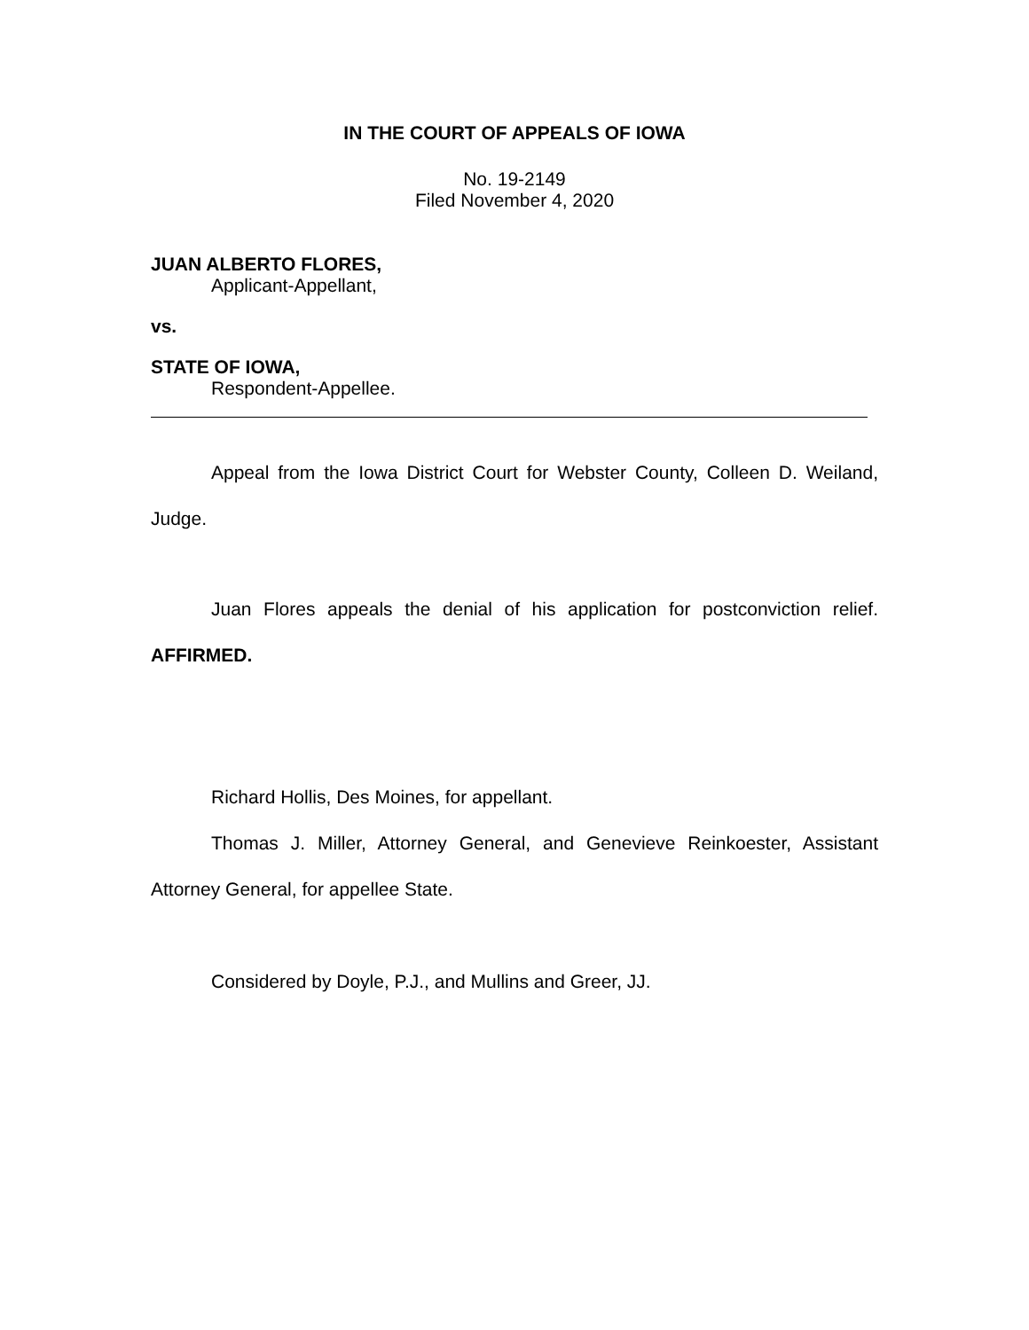IN THE COURT OF APPEALS OF IOWA
No. 19-2149
Filed November 4, 2020
JUAN ALBERTO FLORES,
Applicant-Appellant,
vs.
STATE OF IOWA,
Respondent-Appellee.
Appeal from the Iowa District Court for Webster County, Colleen D. Weiland, Judge.
Juan Flores appeals the denial of his application for postconviction relief. AFFIRMED.
Richard Hollis, Des Moines, for appellant.
Thomas J. Miller, Attorney General, and Genevieve Reinkoester, Assistant Attorney General, for appellee State.
Considered by Doyle, P.J., and Mullins and Greer, JJ.